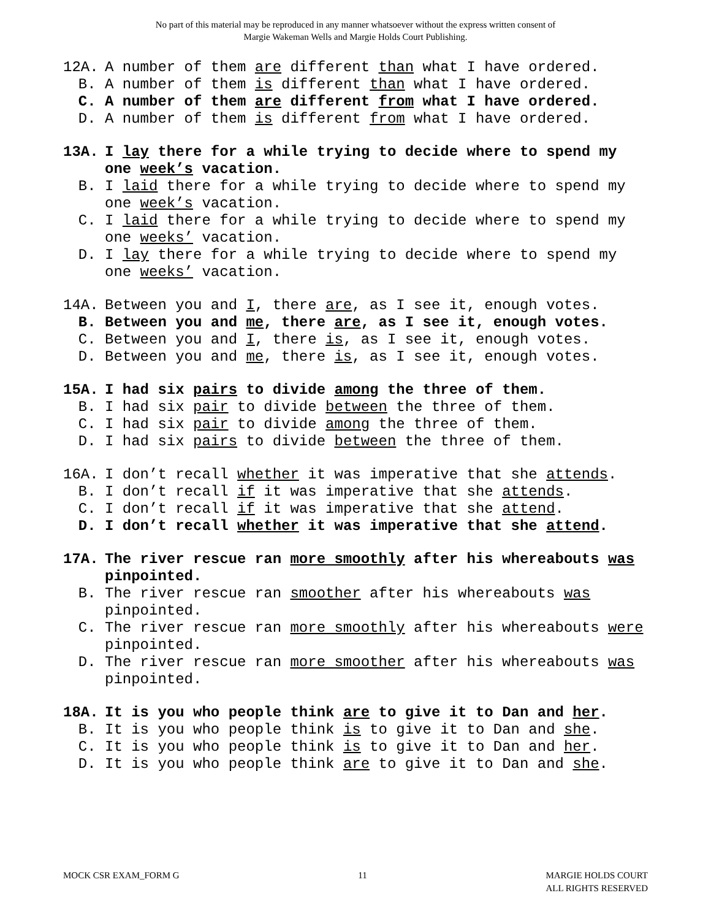No part of this material may be reproduced in any manner whatsoever without the express written consent of
Margie Wakeman Wells and Margie Holds Court Publishing.
12A. A number of them are different than what I have ordered.
B. A number of them is different than what I have ordered.
C. A number of them are different from what I have ordered.
D. A number of them is different from what I have ordered.
13A. I lay there for a while trying to decide where to spend my one week’s vacation.
B. I laid there for a while trying to decide where to spend my one week’s vacation.
C. I laid there for a while trying to decide where to spend my one weeks’ vacation.
D. I lay there for a while trying to decide where to spend my one weeks’ vacation.
14A. Between you and I, there are, as I see it, enough votes.
B. Between you and me, there are, as I see it, enough votes.
C. Between you and I, there is, as I see it, enough votes.
D. Between you and me, there is, as I see it, enough votes.
15A. I had six pairs to divide among the three of them.
B. I had six pair to divide between the three of them.
C. I had six pair to divide among the three of them.
D. I had six pairs to divide between the three of them.
16A. I don’t recall whether it was imperative that she attends.
B. I don’t recall if it was imperative that she attends.
C. I don’t recall if it was imperative that she attend.
D. I don’t recall whether it was imperative that she attend.
17A. The river rescue ran more smoothly after his whereabouts was pinpointed.
B. The river rescue ran smoother after his whereabouts was pinpointed.
C. The river rescue ran more smoothly after his whereabouts were pinpointed.
D. The river rescue ran more smoother after his whereabouts was pinpointed.
18A. It is you who people think are to give it to Dan and her.
B. It is you who people think is to give it to Dan and she.
C. It is you who people think is to give it to Dan and her.
D. It is you who people think are to give it to Dan and she.
MOCK CSR EXAM_FORM G 11 MARGIE HOLDS COURT
ALL RIGHTS RESERVED